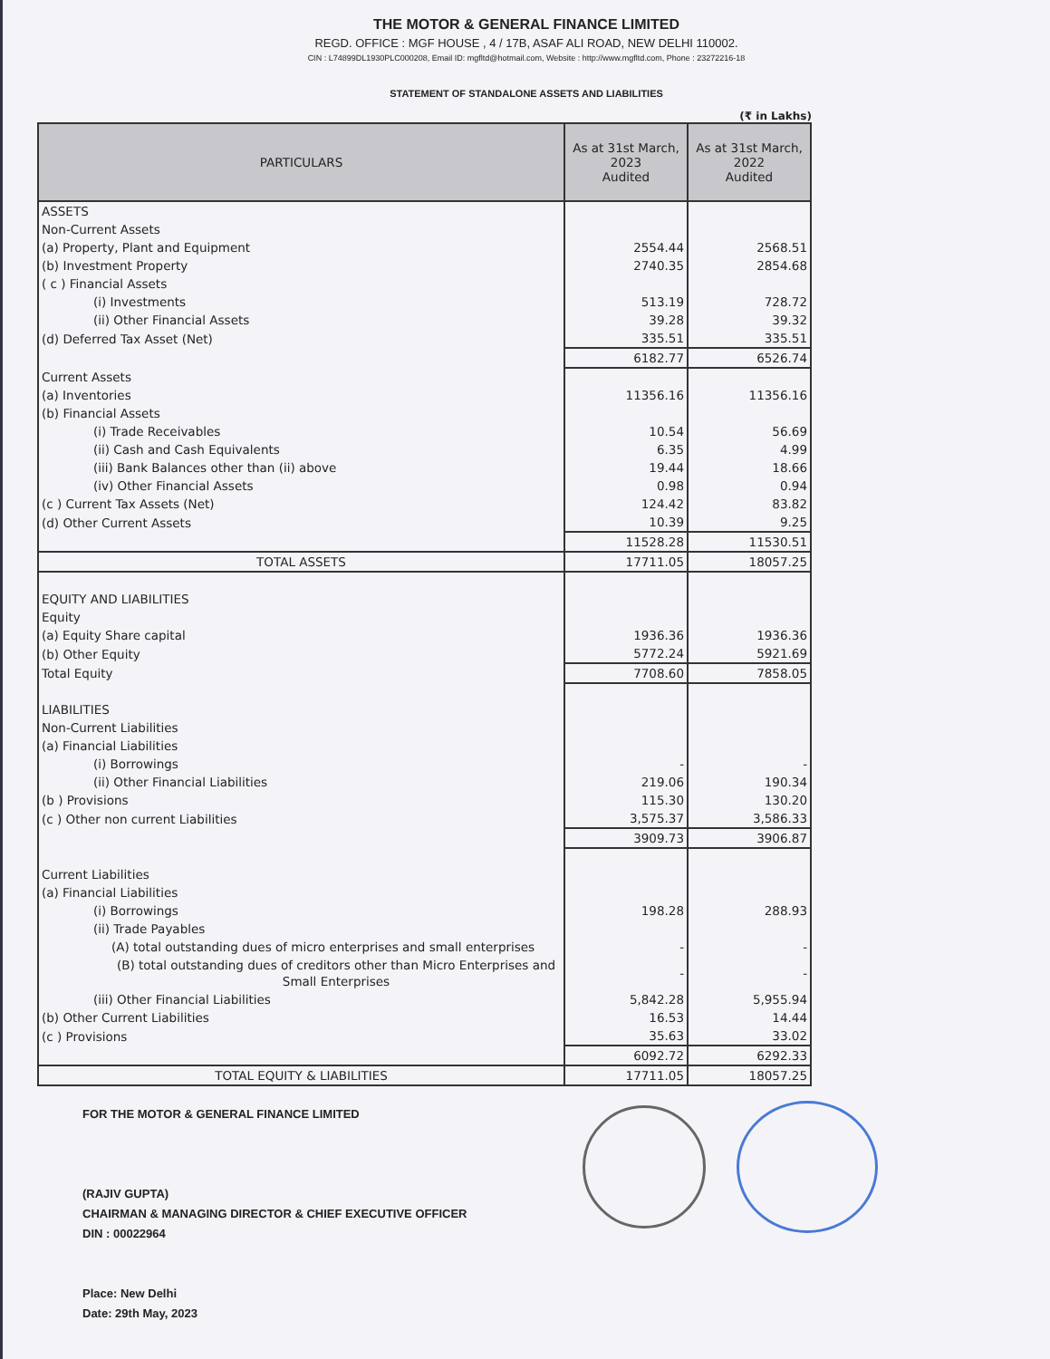THE MOTOR & GENERAL FINANCE LIMITED
REGD. OFFICE : MGF HOUSE , 4 / 17B, ASAF ALI ROAD, NEW DELHI 110002.
CIN : L74899DL1930PLC000208, Email ID: mgfltd@hotmail.com, Website : http://www.mgfltd.com, Phone : 23272216-18
STATEMENT OF STANDALONE ASSETS AND LIABILITIES
(₹ in Lakhs)
| PARTICULARS | As at 31st March, 2023 Audited | As at 31st March, 2022 Audited |
| --- | --- | --- |
| ASSETS | | |
| Non-Current Assets | | |
| (a) Property, Plant and Equipment | 2554.44 | 2568.51 |
| (b) Investment Property | 2740.35 | 2854.68 |
| ( c ) Financial Assets | | |
| (i) Investments | 513.19 | 728.72 |
| (ii) Other Financial Assets | 39.28 | 39.32 |
| (d) Deferred Tax Asset (Net) | 335.51 | 335.51 |
| | 6182.77 | 6526.74 |
| Current Assets | | |
| (a) Inventories | 11356.16 | 11356.16 |
| (b) Financial Assets | | |
| (i) Trade Receivables | 10.54 | 56.69 |
| (ii) Cash and Cash Equivalents | 6.35 | 4.99 |
| (iii) Bank Balances other than (ii) above | 19.44 | 18.66 |
| (iv) Other Financial Assets | 0.98 | 0.94 |
| (c ) Current Tax Assets (Net) | 124.42 | 83.82 |
| (d) Other Current Assets | 10.39 | 9.25 |
| | 11528.28 | 11530.51 |
| TOTAL ASSETS | 17711.05 | 18057.25 |
| EQUITY AND LIABILITIES | | |
| Equity | | |
| (a) Equity Share capital | 1936.36 | 1936.36 |
| (b) Other Equity | 5772.24 | 5921.69 |
| Total Equity | 7708.60 | 7858.05 |
| LIABILITIES | | |
| Non-Current Liabilities | | |
| (a) Financial Liabilities | | |
| (i) Borrowings | - | - |
| (ii) Other Financial Liabilities | 219.06 | 190.34 |
| (b ) Provisions | 115.30 | 130.20 |
| (c ) Other non current Liabilities | 3,575.37 | 3,586.33 |
| | 3909.73 | 3906.87 |
| Current Liabilities | | |
| (a) Financial Liabilities | | |
| (i) Borrowings | 198.28 | 288.93 |
| (ii) Trade Payables | | |
| (A) total outstanding dues of micro enterprises and small enterprises | - | - |
| (B) total outstanding dues of creditors other than Micro Enterprises and Small Enterprises | - | - |
| (iii) Other Financial Liabilities | 5,842.28 | 5,955.94 |
| (b) Other Current Liabilities | 16.53 | 14.44 |
| (c ) Provisions | 35.63 | 33.02 |
| | 6092.72 | 6292.33 |
| TOTAL EQUITY & LIABILITIES | 17711.05 | 18057.25 |
FOR THE MOTOR & GENERAL FINANCE LIMITED
(RAJIV GUPTA)
CHAIRMAN & MANAGING DIRECTOR & CHIEF EXECUTIVE OFFICER
DIN : 00022964
Place: New Delhi
Date: 29th May, 2023